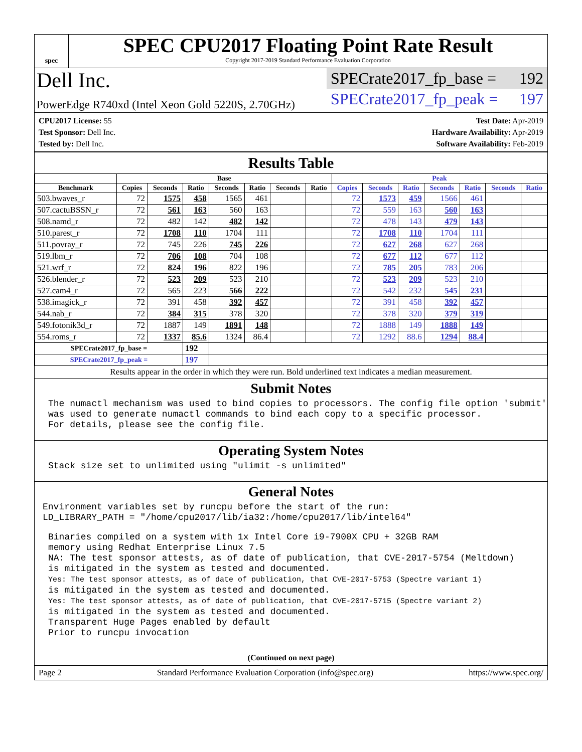spec
SPEC CPU2017 Floating Point Rate Result
Copyright 2017-2019 Standard Performance Evaluation Corporation
Dell Inc.
PowerEdge R740xd (Intel Xeon Gold 5220S, 2.70GHz)
SPECrate2017_fp_base = 192
SPECrate2017_fp_peak = 197
CPU2017 License: 55
Test Sponsor: Dell Inc.
Tested by: Dell Inc.
Test Date: Apr-2019
Hardware Availability: Apr-2019
Software Availability: Feb-2019
Results Table
| | Base | | | | | | | Peak | | | | | | |
| --- | --- | --- | --- | --- | --- | --- | --- | --- | --- | --- | --- | --- | --- | --- |
| Benchmark | Copies | Seconds | Ratio | Seconds | Ratio | Seconds | Ratio | Copies | Seconds | Ratio | Seconds | Ratio | Seconds | Ratio |
| 503.bwaves_r | 72 | 1575 | 458 | 1565 | 461 | | | 72 | 1573 | 459 | 1566 | 461 | | |
| 507.cactuBSSN_r | 72 | 561 | 163 | 560 | 163 | | | 72 | 559 | 163 | 560 | 163 | | |
| 508.namd_r | 72 | 482 | 142 | 482 | 142 | | | 72 | 478 | 143 | 479 | 143 | | |
| 510.parest_r | 72 | 1708 | 110 | 1704 | 111 | | | 72 | 1708 | 110 | 1704 | 111 | | |
| 511.povray_r | 72 | 745 | 226 | 745 | 226 | | | 72 | 627 | 268 | 627 | 268 | | |
| 519.lbm_r | 72 | 706 | 108 | 704 | 108 | | | 72 | 677 | 112 | 677 | 112 | | |
| 521.wrf_r | 72 | 824 | 196 | 822 | 196 | | | 72 | 785 | 205 | 783 | 206 | | |
| 526.blender_r | 72 | 523 | 209 | 523 | 210 | | | 72 | 523 | 209 | 523 | 210 | | |
| 527.cam4_r | 72 | 565 | 223 | 566 | 222 | | | 72 | 542 | 232 | 545 | 231 | | |
| 538.imagick_r | 72 | 391 | 458 | 392 | 457 | | | 72 | 391 | 458 | 392 | 457 | | |
| 544.nab_r | 72 | 384 | 315 | 378 | 320 | | | 72 | 378 | 320 | 379 | 319 | | |
| 549.fotonik3d_r | 72 | 1887 | 149 | 1891 | 148 | | | 72 | 1888 | 149 | 1888 | 149 | | |
| 554.roms_r | 72 | 1337 | 85.6 | 1324 | 86.4 | | | 72 | 1292 | 88.6 | 1294 | 88.4 | | |
| SPECrate2017_fp_base = | | | 192 | | | | | | | | | | | |
| SPECrate2017_fp_peak = | | | 197 | | | | | | | | | | | |
Results appear in the order in which they were run. Bold underlined text indicates a median measurement.
Submit Notes
The numactl mechanism was used to bind copies to processors. The config file option 'submit'
was used to generate numactl commands to bind each copy to a specific processor.
For details, please see the config file.
Operating System Notes
Stack size set to unlimited using "ulimit -s unlimited"
General Notes
Environment variables set by runcpu before the start of the run:
LD_LIBRARY_PATH = "/home/cpu2017/lib/ia32:/home/cpu2017/lib/intel64"
Binaries compiled on a system with 1x Intel Core i9-7900X CPU + 32GB RAM
memory using Redhat Enterprise Linux 7.5
NA: The test sponsor attests, as of date of publication, that CVE-2017-5754 (Meltdown)
is mitigated in the system as tested and documented.
Yes: The test sponsor attests, as of date of publication, that CVE-2017-5753 (Spectre variant 1)
is mitigated in the system as tested and documented.
Yes: The test sponsor attests, as of date of publication, that CVE-2017-5715 (Spectre variant 2)
is mitigated in the system as tested and documented.
Transparent Huge Pages enabled by default
Prior to runcpu invocation
(Continued on next page)
Page 2 Standard Performance Evaluation Corporation (info@spec.org) https://www.spec.org/